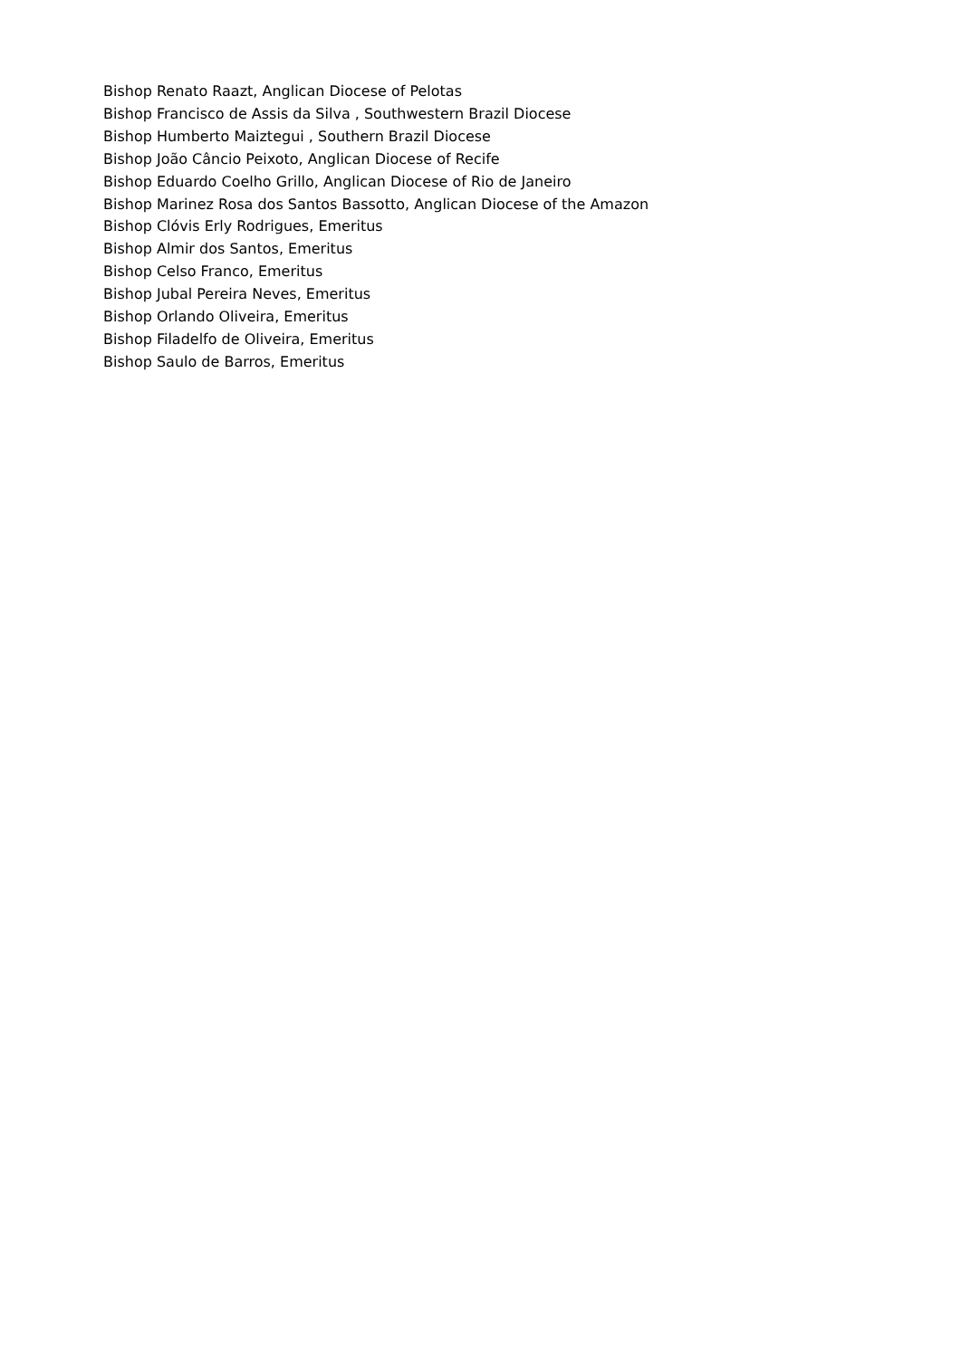Bishop Renato Raazt, Anglican Diocese of Pelotas
Bishop Francisco de Assis da Silva , Southwestern Brazil Diocese
Bishop Humberto Maiztegui , Southern Brazil Diocese
Bishop João Câncio Peixoto, Anglican Diocese of Recife
Bishop Eduardo Coelho Grillo, Anglican Diocese of Rio de Janeiro
Bishop Marinez Rosa dos Santos Bassotto, Anglican Diocese of the Amazon
Bishop Clóvis Erly Rodrigues, Emeritus
Bishop Almir dos Santos, Emeritus
Bishop Celso Franco, Emeritus
Bishop Jubal Pereira Neves, Emeritus
Bishop Orlando Oliveira, Emeritus
Bishop Filadelfo de Oliveira, Emeritus
Bishop Saulo de Barros, Emeritus